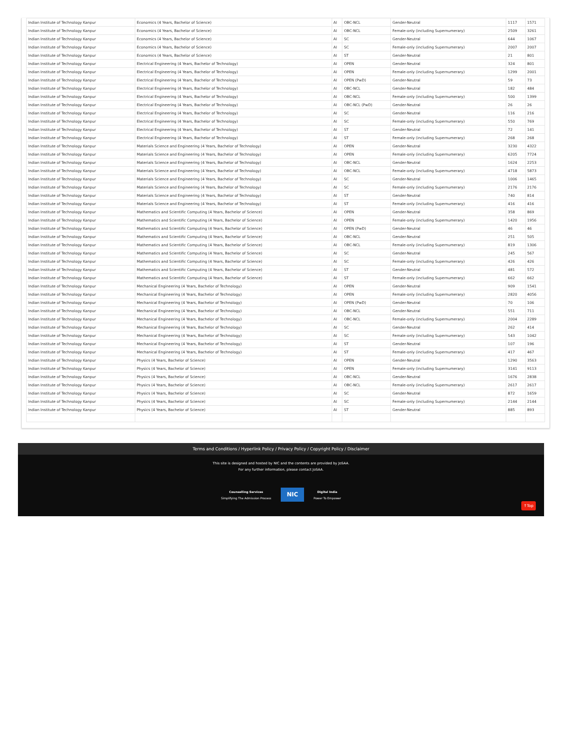| Indian Institute of Technology Kanpur | Economics (4 Years, Bachelor of Science) | AI | OBC-NCL | Gender-Neutral | 1117 | 1571 |
| Indian Institute of Technology Kanpur | Economics (4 Years, Bachelor of Science) | AI | OBC-NCL | Female-only (including Supernumerary) | 2509 | 3261 |
| Indian Institute of Technology Kanpur | Economics (4 Years, Bachelor of Science) | AI | SC | Gender-Neutral | 644 | 1067 |
| Indian Institute of Technology Kanpur | Economics (4 Years, Bachelor of Science) | AI | SC | Female-only (including Supernumerary) | 2007 | 2007 |
| Indian Institute of Technology Kanpur | Economics (4 Years, Bachelor of Science) | AI | ST | Gender-Neutral | 21 | 801 |
| Indian Institute of Technology Kanpur | Electrical Engineering (4 Years, Bachelor of Technology) | AI | OPEN | Gender-Neutral | 324 | 801 |
| Indian Institute of Technology Kanpur | Electrical Engineering (4 Years, Bachelor of Technology) | AI | OPEN | Female-only (including Supernumerary) | 1299 | 2001 |
| Indian Institute of Technology Kanpur | Electrical Engineering (4 Years, Bachelor of Technology) | AI | OPEN (PwD) | Gender-Neutral | 59 | 73 |
| Indian Institute of Technology Kanpur | Electrical Engineering (4 Years, Bachelor of Technology) | AI | OBC-NCL | Gender-Neutral | 182 | 484 |
| Indian Institute of Technology Kanpur | Electrical Engineering (4 Years, Bachelor of Technology) | AI | OBC-NCL | Female-only (including Supernumerary) | 500 | 1399 |
| Indian Institute of Technology Kanpur | Electrical Engineering (4 Years, Bachelor of Technology) | AI | OBC-NCL (PwD) | Gender-Neutral | 26 | 26 |
| Indian Institute of Technology Kanpur | Electrical Engineering (4 Years, Bachelor of Technology) | AI | SC | Gender-Neutral | 116 | 216 |
| Indian Institute of Technology Kanpur | Electrical Engineering (4 Years, Bachelor of Technology) | AI | SC | Female-only (including Supernumerary) | 550 | 769 |
| Indian Institute of Technology Kanpur | Electrical Engineering (4 Years, Bachelor of Technology) | AI | ST | Gender-Neutral | 72 | 141 |
| Indian Institute of Technology Kanpur | Electrical Engineering (4 Years, Bachelor of Technology) | AI | ST | Female-only (including Supernumerary) | 268 | 268 |
| Indian Institute of Technology Kanpur | Materials Science and Engineering (4 Years, Bachelor of Technology) | AI | OPEN | Gender-Neutral | 3230 | 4322 |
| Indian Institute of Technology Kanpur | Materials Science and Engineering (4 Years, Bachelor of Technology) | AI | OPEN | Female-only (including Supernumerary) | 6205 | 7724 |
| Indian Institute of Technology Kanpur | Materials Science and Engineering (4 Years, Bachelor of Technology) | AI | OBC-NCL | Gender-Neutral | 1624 | 2253 |
| Indian Institute of Technology Kanpur | Materials Science and Engineering (4 Years, Bachelor of Technology) | AI | OBC-NCL | Female-only (including Supernumerary) | 4718 | 5873 |
| Indian Institute of Technology Kanpur | Materials Science and Engineering (4 Years, Bachelor of Technology) | AI | SC | Gender-Neutral | 1006 | 1465 |
| Indian Institute of Technology Kanpur | Materials Science and Engineering (4 Years, Bachelor of Technology) | AI | SC | Female-only (including Supernumerary) | 2176 | 2176 |
| Indian Institute of Technology Kanpur | Materials Science and Engineering (4 Years, Bachelor of Technology) | AI | ST | Gender-Neutral | 740 | 814 |
| Indian Institute of Technology Kanpur | Materials Science and Engineering (4 Years, Bachelor of Technology) | AI | ST | Female-only (including Supernumerary) | 416 | 416 |
| Indian Institute of Technology Kanpur | Mathematics and Scientific Computing (4 Years, Bachelor of Science) | AI | OPEN | Gender-Neutral | 358 | 869 |
| Indian Institute of Technology Kanpur | Mathematics and Scientific Computing (4 Years, Bachelor of Science) | AI | OPEN | Female-only (including Supernumerary) | 1420 | 1956 |
| Indian Institute of Technology Kanpur | Mathematics and Scientific Computing (4 Years, Bachelor of Science) | AI | OPEN (PwD) | Gender-Neutral | 46 | 46 |
| Indian Institute of Technology Kanpur | Mathematics and Scientific Computing (4 Years, Bachelor of Science) | AI | OBC-NCL | Gender-Neutral | 251 | 505 |
| Indian Institute of Technology Kanpur | Mathematics and Scientific Computing (4 Years, Bachelor of Science) | AI | OBC-NCL | Female-only (including Supernumerary) | 819 | 1306 |
| Indian Institute of Technology Kanpur | Mathematics and Scientific Computing (4 Years, Bachelor of Science) | AI | SC | Gender-Neutral | 245 | 567 |
| Indian Institute of Technology Kanpur | Mathematics and Scientific Computing (4 Years, Bachelor of Science) | AI | SC | Female-only (including Supernumerary) | 426 | 426 |
| Indian Institute of Technology Kanpur | Mathematics and Scientific Computing (4 Years, Bachelor of Science) | AI | ST | Gender-Neutral | 481 | 572 |
| Indian Institute of Technology Kanpur | Mathematics and Scientific Computing (4 Years, Bachelor of Science) | AI | ST | Female-only (including Supernumerary) | 662 | 662 |
| Indian Institute of Technology Kanpur | Mechanical Engineering (4 Years, Bachelor of Technology) | AI | OPEN | Gender-Neutral | 909 | 1541 |
| Indian Institute of Technology Kanpur | Mechanical Engineering (4 Years, Bachelor of Technology) | AI | OPEN | Female-only (including Supernumerary) | 2820 | 4056 |
| Indian Institute of Technology Kanpur | Mechanical Engineering (4 Years, Bachelor of Technology) | AI | OPEN (PwD) | Gender-Neutral | 70 | 106 |
| Indian Institute of Technology Kanpur | Mechanical Engineering (4 Years, Bachelor of Technology) | AI | OBC-NCL | Gender-Neutral | 551 | 711 |
| Indian Institute of Technology Kanpur | Mechanical Engineering (4 Years, Bachelor of Technology) | AI | OBC-NCL | Female-only (including Supernumerary) | 2004 | 2289 |
| Indian Institute of Technology Kanpur | Mechanical Engineering (4 Years, Bachelor of Technology) | AI | SC | Gender-Neutral | 262 | 414 |
| Indian Institute of Technology Kanpur | Mechanical Engineering (4 Years, Bachelor of Technology) | AI | SC | Female-only (including Supernumerary) | 543 | 1042 |
| Indian Institute of Technology Kanpur | Mechanical Engineering (4 Years, Bachelor of Technology) | AI | ST | Gender-Neutral | 107 | 196 |
| Indian Institute of Technology Kanpur | Mechanical Engineering (4 Years, Bachelor of Technology) | AI | ST | Female-only (including Supernumerary) | 417 | 467 |
| Indian Institute of Technology Kanpur | Physics (4 Years, Bachelor of Science) | AI | OPEN | Gender-Neutral | 1290 | 3563 |
| Indian Institute of Technology Kanpur | Physics (4 Years, Bachelor of Science) | AI | OPEN | Female-only (including Supernumerary) | 3141 | 9113 |
| Indian Institute of Technology Kanpur | Physics (4 Years, Bachelor of Science) | AI | OBC-NCL | Gender-Neutral | 1676 | 2838 |
| Indian Institute of Technology Kanpur | Physics (4 Years, Bachelor of Science) | AI | OBC-NCL | Female-only (including Supernumerary) | 2617 | 2617 |
| Indian Institute of Technology Kanpur | Physics (4 Years, Bachelor of Science) | AI | SC | Gender-Neutral | 872 | 1659 |
| Indian Institute of Technology Kanpur | Physics (4 Years, Bachelor of Science) | AI | SC | Female-only (including Supernumerary) | 2144 | 2144 |
| Indian Institute of Technology Kanpur | Physics (4 Years, Bachelor of Science) | AI | ST | Gender-Neutral | 885 | 893 |
Terms and Conditions / Hyperlink Policy / Privacy Policy / Copyright Policy / Disclaimer
This site is designed and hosted by NIC and the contents are provided by JoSAA.
For any further information, please contact JoSAA.
Counselling Services
Simplifying The Admission Process
NIC
Digital India
Power To Empower
↑Top